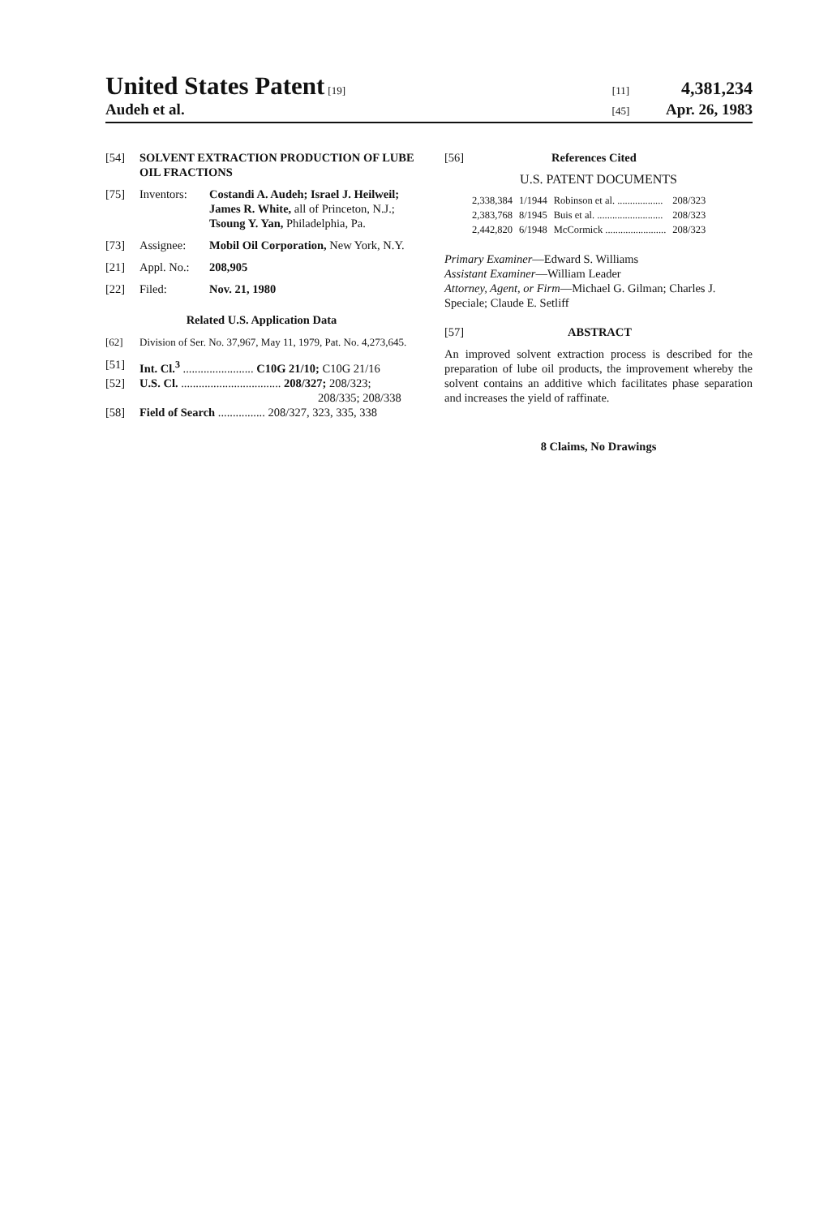United States Patent [19] [11] 4,381,234
Audeh et al. [45] Apr. 26, 1983
[54] SOLVENT EXTRACTION PRODUCTION OF LUBE OIL FRACTIONS
[75] Inventors: Costandi A. Audeh; Israel J. Heilweil; James R. White, all of Princeton, N.J.; Tsoung Y. Yan, Philadelphia, Pa.
[73] Assignee: Mobil Oil Corporation, New York, N.Y.
[21] Appl. No.: 208,905
[22] Filed: Nov. 21, 1980
Related U.S. Application Data
[62] Division of Ser. No. 37,967, May 11, 1979, Pat. No. 4,273,645.
[51] Int. Cl.<sup>3</sup> ........................ C10G 21/10; C10G 21/16
[52] U.S. Cl. .................................. 208/327; 208/323;
208/335; 208/338
[58] Field of Search ................ 208/327, 323, 335, 338
[56] References Cited
U.S. PATENT DOCUMENTS
| 2,338,384 | 1/1944 | Robinson et al. .................. | 208/323 |
| 2,383,768 | 8/1945 | Buis et al. .......................... | 208/323 |
| 2,442,820 | 6/1948 | McCormick ........................ | 208/323 |
Primary Examiner—Edward S. Williams
Assistant Examiner—William Leader
Attorney, Agent, or Firm—Michael G. Gilman; Charles J. Speciale; Claude E. Setliff
[57] ABSTRACT
An improved solvent extraction process is described for the preparation of lube oil products, the improvement whereby the solvent contains an additive which facilitates phase separation and increases the yield of raffinate.
8 Claims, No Drawings